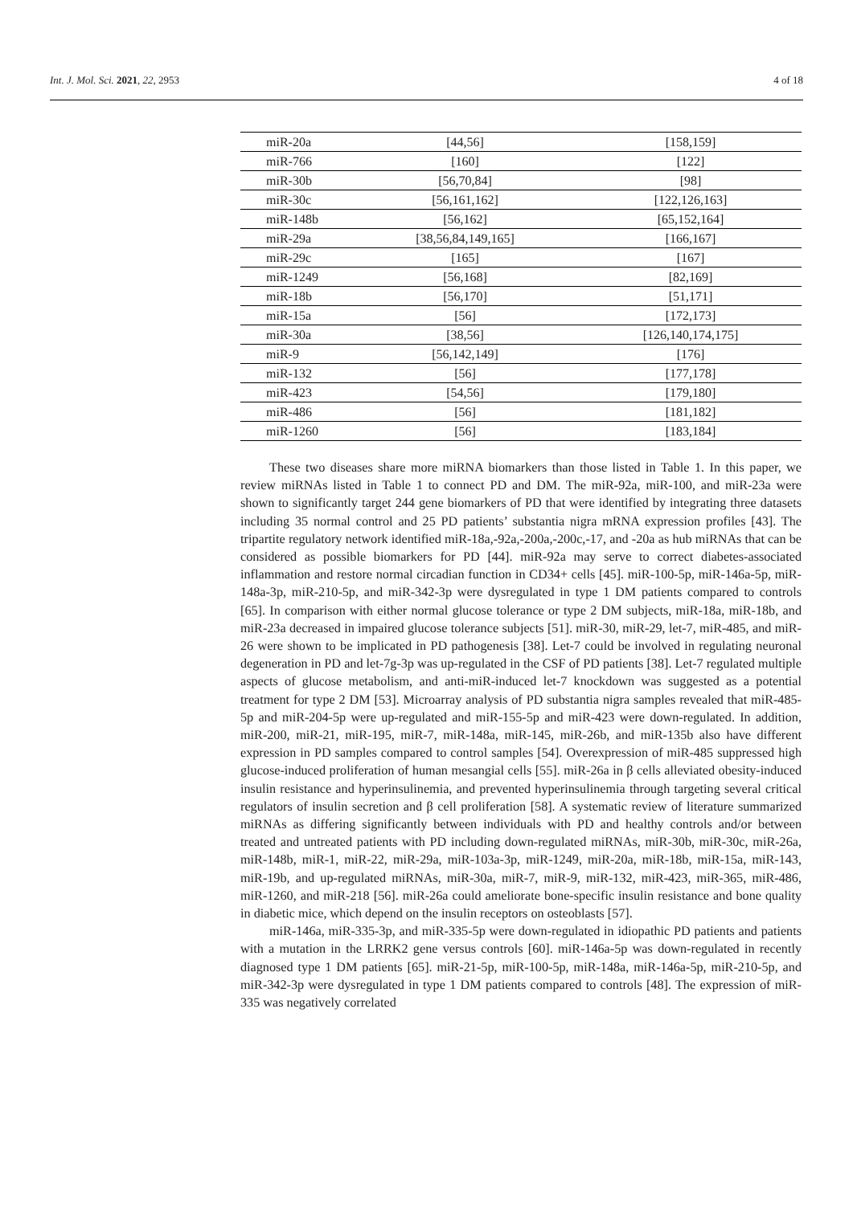Int. J. Mol. Sci. 2021, 22, 2953 4 of 18
| miR-20a | [44,56] | [158,159] |
| miR-766 | [160] | [122] |
| miR-30b | [56,70,84] | [98] |
| miR-30c | [56,161,162] | [122,126,163] |
| miR-148b | [56,162] | [65,152,164] |
| miR-29a | [38,56,84,149,165] | [166,167] |
| miR-29c | [165] | [167] |
| miR-1249 | [56,168] | [82,169] |
| miR-18b | [56,170] | [51,171] |
| miR-15a | [56] | [172,173] |
| miR-30a | [38,56] | [126,140,174,175] |
| miR-9 | [56,142,149] | [176] |
| miR-132 | [56] | [177,178] |
| miR-423 | [54,56] | [179,180] |
| miR-486 | [56] | [181,182] |
| miR-1260 | [56] | [183,184] |
These two diseases share more miRNA biomarkers than those listed in Table 1. In this paper, we review miRNAs listed in Table 1 to connect PD and DM. The miR-92a, miR-100, and miR-23a were shown to significantly target 244 gene biomarkers of PD that were identified by integrating three datasets including 35 normal control and 25 PD patients’ substantia nigra mRNA expression profiles [43]. The tripartite regulatory network identified miR-18a,-92a,-200a,-200c,-17, and -20a as hub miRNAs that can be considered as possible biomarkers for PD [44]. miR-92a may serve to correct diabetes-associated inflammation and restore normal circadian function in CD34+ cells [45]. miR-100-5p, miR-146a-5p, miR-148a-3p, miR-210-5p, and miR-342-3p were dysregulated in type 1 DM patients compared to controls [65]. In comparison with either normal glucose tolerance or type 2 DM subjects, miR-18a, miR-18b, and miR-23a decreased in impaired glucose tolerance subjects [51]. miR-30, miR-29, let-7, miR-485, and miR-26 were shown to be implicated in PD pathogenesis [38]. Let-7 could be involved in regulating neuronal degeneration in PD and let-7g-3p was up-regulated in the CSF of PD patients [38]. Let-7 regulated multiple aspects of glucose metabolism, and anti-miR-induced let-7 knockdown was suggested as a potential treatment for type 2 DM [53]. Microarray analysis of PD substantia nigra samples revealed that miR-485-5p and miR-204-5p were up-regulated and miR-155-5p and miR-423 were down-regulated. In addition, miR-200, miR-21, miR-195, miR-7, miR-148a, miR-145, miR-26b, and miR-135b also have different expression in PD samples compared to control samples [54]. Overexpression of miR-485 suppressed high glucose-induced proliferation of human mesangial cells [55]. miR-26a in β cells alleviated obesity-induced insulin resistance and hyperinsulinemia, and prevented hyperinsulinemia through targeting several critical regulators of insulin secretion and β cell proliferation [58]. A systematic review of literature summarized miRNAs as differing significantly between individuals with PD and healthy controls and/or between treated and untreated patients with PD including down-regulated miRNAs, miR-30b, miR-30c, miR-26a, miR-148b, miR-1, miR-22, miR-29a, miR-103a-3p, miR-1249, miR-20a, miR-18b, miR-15a, miR-143, miR-19b, and up-regulated miRNAs, miR-30a, miR-7, miR-9, miR-132, miR-423, miR-365, miR-486, miR-1260, and miR-218 [56]. miR-26a could ameliorate bone-specific insulin resistance and bone quality in diabetic mice, which depend on the insulin receptors on osteoblasts [57].
miR-146a, miR-335-3p, and miR-335-5p were down-regulated in idiopathic PD patients and patients with a mutation in the LRRK2 gene versus controls [60]. miR-146a-5p was down-regulated in recently diagnosed type 1 DM patients [65]. miR-21-5p, miR-100-5p, miR-148a, miR-146a-5p, miR-210-5p, and miR-342-3p were dysregulated in type 1 DM patients compared to controls [48]. The expression of miR-335 was negatively correlated